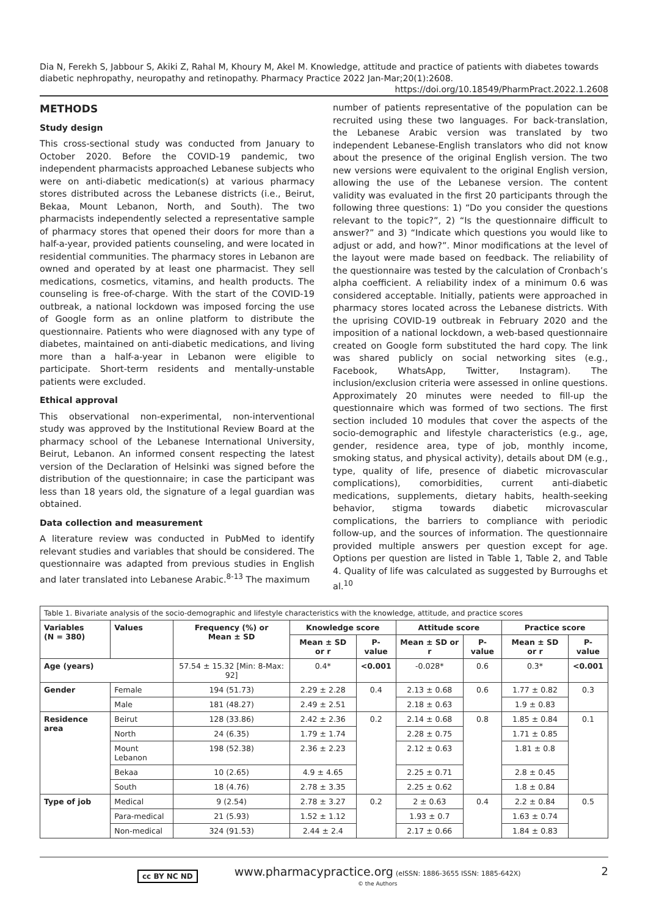Dia N, Ferekh S, Jabbour S, Akiki Z, Rahal M, Khoury M, Akel M. Knowledge, attitude and practice of patients with diabetes towards diabetic nephropathy, neuropathy and retinopathy. Pharmacy Practice 2022 Jan-Mar;20(1):2608.
https://doi.org/10.18549/PharmPract.2022.1.2608
METHODS
Study design
This cross-sectional study was conducted from January to October 2020. Before the COVID-19 pandemic, two independent pharmacists approached Lebanese subjects who were on anti-diabetic medication(s) at various pharmacy stores distributed across the Lebanese districts (i.e., Beirut, Bekaa, Mount Lebanon, North, and South). The two pharmacists independently selected a representative sample of pharmacy stores that opened their doors for more than a half-a-year, provided patients counseling, and were located in residential communities. The pharmacy stores in Lebanon are owned and operated by at least one pharmacist. They sell medications, cosmetics, vitamins, and health products. The counseling is free-of-charge. With the start of the COVID-19 outbreak, a national lockdown was imposed forcing the use of Google form as an online platform to distribute the questionnaire. Patients who were diagnosed with any type of diabetes, maintained on anti-diabetic medications, and living more than a half-a-year in Lebanon were eligible to participate. Short-term residents and mentally-unstable patients were excluded.
Ethical approval
This observational non-experimental, non-interventional study was approved by the Institutional Review Board at the pharmacy school of the Lebanese International University, Beirut, Lebanon. An informed consent respecting the latest version of the Declaration of Helsinki was signed before the distribution of the questionnaire; in case the participant was less than 18 years old, the signature of a legal guardian was obtained.
Data collection and measurement
A literature review was conducted in PubMed to identify relevant studies and variables that should be considered. The questionnaire was adapted from previous studies in English and later translated into Lebanese Arabic.<sup>8-13</sup> The maximum
number of patients representative of the population can be recruited using these two languages. For back-translation, the Lebanese Arabic version was translated by two independent Lebanese-English translators who did not know about the presence of the original English version. The two new versions were equivalent to the original English version, allowing the use of the Lebanese version. The content validity was evaluated in the first 20 participants through the following three questions: 1) “Do you consider the questions relevant to the topic?”, 2) “Is the questionnaire difficult to answer?” and 3) “Indicate which questions you would like to adjust or add, and how?”. Minor modifications at the level of the layout were made based on feedback. The reliability of the questionnaire was tested by the calculation of Cronbach’s alpha coefficient. A reliability index of a minimum 0.6 was considered acceptable. Initially, patients were approached in pharmacy stores located across the Lebanese districts. With the uprising COVID-19 outbreak in February 2020 and the imposition of a national lockdown, a web-based questionnaire created on Google form substituted the hard copy. The link was shared publicly on social networking sites (e.g., Facebook, WhatsApp, Twitter, Instagram). The inclusion/exclusion criteria were assessed in online questions. Approximately 20 minutes were needed to fill-up the questionnaire which was formed of two sections. The first section included 10 modules that cover the aspects of the socio-demographic and lifestyle characteristics (e.g., age, gender, residence area, type of job, monthly income, smoking status, and physical activity), details about DM (e.g., type, quality of life, presence of diabetic microvascular complications), comorbidities, current anti-diabetic medications, supplements, dietary habits, health-seeking behavior, stigma towards diabetic microvascular complications, the barriers to compliance with periodic follow-up, and the sources of information. The questionnaire provided multiple answers per question except for age. Options per question are listed in Table 1, Table 2, and Table 4. Quality of life was calculated as suggested by Burroughs et al.<sup>10</sup>
| Table 1. Bivariate analysis of the socio-demographic and lifestyle characteristics with the knowledge, attitude, and practice scores | | | | | | | | |
| Variables (N = 380) | Values | Frequency (%) or Mean ± SD | Knowledge score | | Attitude score | | Practice score | |
| | | | Mean ± SD or r | P-value | Mean ± SD or r | P-value | Mean ± SD or r | P-value |
| Age (years) | | 57.54 ± 15.32 [Min: 8-Max: 92] | 0.4* | <0.001 | -0.028* | 0.6 | 0.3* | <0.001 |
| Gender | Female | 194 (51.73) | 2.29 ± 2.28 | 0.4 | 2.13 ± 0.68 | 0.6 | 1.77 ± 0.82 | 0.3 |
| | Male | 181 (48.27) | 2.49 ± 2.51 | | 2.18 ± 0.63 | | 1.9 ± 0.83 | |
| Residence area | Beirut | 128 (33.86) | 2.42 ± 2.36 | 0.2 | 2.14 ± 0.68 | 0.8 | 1.85 ± 0.84 | 0.1 |
| | North | 24 (6.35) | 1.79 ± 1.74 | | 2.28 ± 0.75 | | 1.71 ± 0.85 | |
| | Mount Lebanon | 198 (52.38) | 2.36 ± 2.23 | | 2.12 ± 0.63 | | 1.81 ± 0.8 | |
| | Bekaa | 10 (2.65) | 4.9 ± 4.65 | | 2.25 ± 0.71 | | 2.8 ± 0.45 | |
| | South | 18 (4.76) | 2.78 ± 3.35 | | 2.25 ± 0.62 | | 1.8 ± 0.84 | |
| Type of job | Medical | 9 (2.54) | 2.78 ± 3.27 | 0.2 | 2 ± 0.63 | 0.4 | 2.2 ± 0.84 | 0.5 |
| | Para-medical | 21 (5.93) | 1.52 ± 1.12 | | 1.93 ± 0.7 | | 1.63 ± 0.74 | |
| | Non-medical | 324 (91.53) | 2.44 ± 2.4 | | 2.17 ± 0.66 | | 1.84 ± 0.83 | |
cc BY NC ND
www.pharmacypractice.org (eISSN: 1886-3655 ISSN: 1885-642X)
© the Authors
2